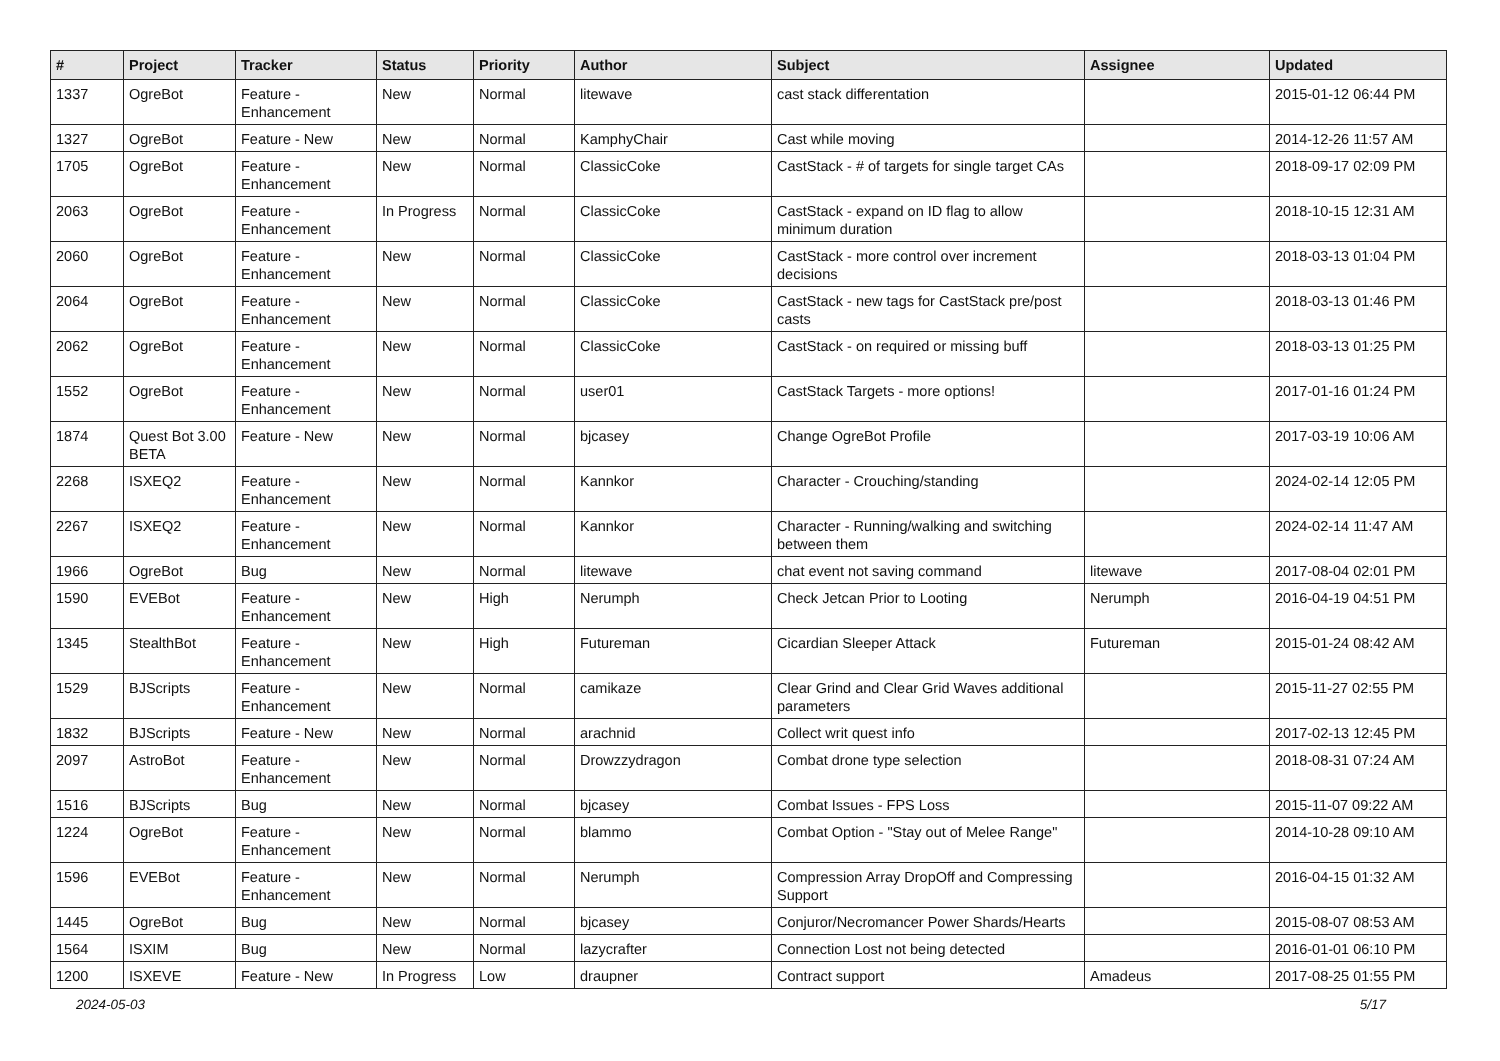| # | Project | Tracker | Status | Priority | Author | Subject | Assignee | Updated |
| --- | --- | --- | --- | --- | --- | --- | --- | --- |
| 1337 | OgreBot | Feature - Enhancement | New | Normal | litewave | cast stack differentation | | 2015-01-12 06:44 PM |
| 1327 | OgreBot | Feature - New | New | Normal | KamphyChair | Cast while moving | | 2014-12-26 11:57 AM |
| 1705 | OgreBot | Feature - Enhancement | New | Normal | ClassicCoke | CastStack - # of targets for single target CAs | | 2018-09-17 02:09 PM |
| 2063 | OgreBot | Feature - Enhancement | In Progress | Normal | ClassicCoke | CastStack - expand on ID flag to allow minimum duration | | 2018-10-15 12:31 AM |
| 2060 | OgreBot | Feature - Enhancement | New | Normal | ClassicCoke | CastStack - more control over increment decisions | | 2018-03-13 01:04 PM |
| 2064 | OgreBot | Feature - Enhancement | New | Normal | ClassicCoke | CastStack - new tags for CastStack pre/post casts | | 2018-03-13 01:46 PM |
| 2062 | OgreBot | Feature - Enhancement | New | Normal | ClassicCoke | CastStack - on required or missing buff | | 2018-03-13 01:25 PM |
| 1552 | OgreBot | Feature - Enhancement | New | Normal | user01 | CastStack Targets - more options! | | 2017-01-16 01:24 PM |
| 1874 | Quest Bot 3.00 BETA | Feature - New | New | Normal | bjcasey | Change OgreBot Profile | | 2017-03-19 10:06 AM |
| 2268 | ISXEQ2 | Feature - Enhancement | New | Normal | Kannkor | Character - Crouching/standing | | 2024-02-14 12:05 PM |
| 2267 | ISXEQ2 | Feature - Enhancement | New | Normal | Kannkor | Character - Running/walking and switching between them | | 2024-02-14 11:47 AM |
| 1966 | OgreBot | Bug | New | Normal | litewave | chat event not saving command | litewave | 2017-08-04 02:01 PM |
| 1590 | EVEBot | Feature - Enhancement | New | High | Nerumph | Check Jetcan Prior to Looting | Nerumph | 2016-04-19 04:51 PM |
| 1345 | StealthBot | Feature - Enhancement | New | High | Futureman | Cicardian Sleeper Attack | Futureman | 2015-01-24 08:42 AM |
| 1529 | BJScripts | Feature - Enhancement | New | Normal | camikaze | Clear Grind and Clear Grid Waves additional parameters | | 2015-11-27 02:55 PM |
| 1832 | BJScripts | Feature - New | New | Normal | arachnid | Collect writ quest info | | 2017-02-13 12:45 PM |
| 2097 | AstroBot | Feature - Enhancement | New | Normal | Drowzzydragon | Combat drone type selection | | 2018-08-31 07:24 AM |
| 1516 | BJScripts | Bug | New | Normal | bjcasey | Combat Issues - FPS Loss | | 2015-11-07 09:22 AM |
| 1224 | OgreBot | Feature - Enhancement | New | Normal | blammo | Combat Option - "Stay out of Melee Range" | | 2014-10-28 09:10 AM |
| 1596 | EVEBot | Feature - Enhancement | New | Normal | Nerumph | Compression Array DropOff and Compressing Support | | 2016-04-15 01:32 AM |
| 1445 | OgreBot | Bug | New | Normal | bjcasey | Conjuror/Necromancer Power Shards/Hearts | | 2015-08-07 08:53 AM |
| 1564 | ISXIM | Bug | New | Normal | lazycrafter | Connection Lost not being detected | | 2016-01-01 06:10 PM |
| 1200 | ISXEVE | Feature - New | In Progress | Low | draupner | Contract support | Amadeus | 2017-08-25 01:55 PM |
2024-05-03 5/17